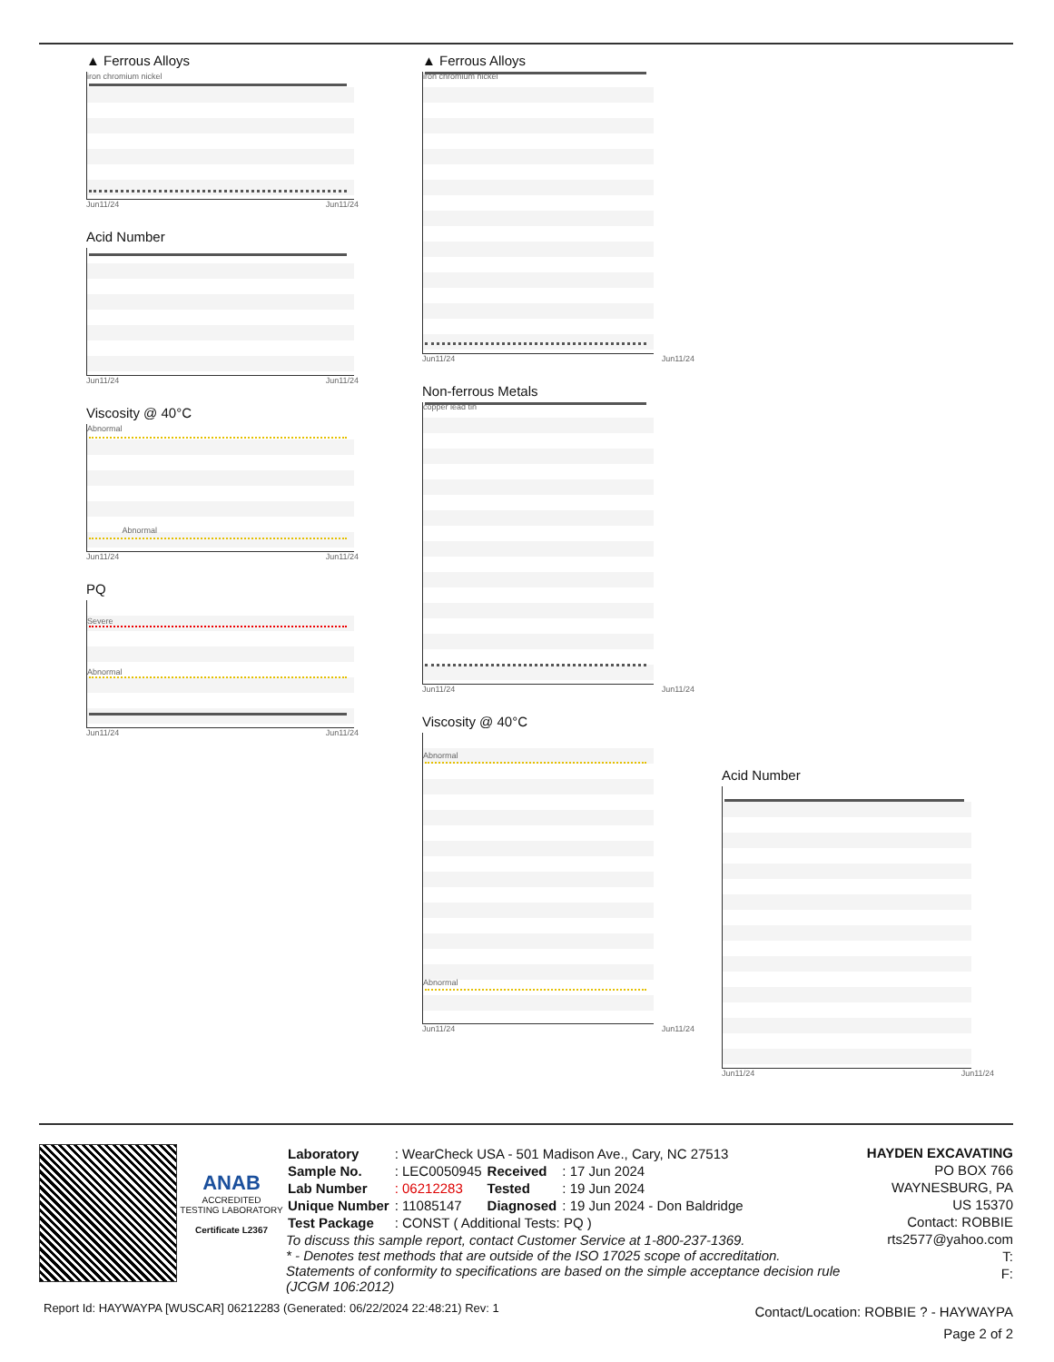▲ Ferrous Alloys
iron chromium nickel
Jun11/24 Jun11/24
Acid Number
Jun11/24 Jun11/24
Viscosity @ 40°C
Abnormal
Abnormal
Jun11/24 Jun11/24
PQ
Severe
Abnormal
Jun11/24 Jun11/24
▲ Ferrous Alloys
iron chromium nickel
Jun11/24 Jun11/24
Non-ferrous Metals
copper lead tin
Jun11/24 Jun11/24
Viscosity @ 40°C
Abnormal
Abnormal
Jun11/24 Jun11/24
Acid Number
Jun11/24 Jun11/24
ANAB
ACCREDITED
TESTING LABORATORY
Certificate L2367
| Laboratory | : WearCheck USA - 501 Madison Ave., Cary, NC 27513 | | |
| Sample No. | : LEC0050945 | Received | : 17 Jun 2024 |
| Lab Number | : 06212283 | Tested | : 19 Jun 2024 |
| Unique Number | : 11085147 | Diagnosed | : 19 Jun 2024 - Don Baldridge |
| Test Package | : CONST ( Additional Tests: PQ ) | | |
To discuss this sample report, contact Customer Service at 1-800-237-1369.
* - Denotes test methods that are outside of the ISO 17025 scope of accreditation.
Statements of conformity to specifications are based on the simple acceptance decision rule (JCGM 106:2012)
HAYDEN EXCAVATING
PO BOX 766
WAYNESBURG, PA
US 15370
Contact: ROBBIE
rts2577@yahoo.com
T:
F:
Report Id: HAYWAYPA [WUSCAR] 06212283 (Generated: 06/22/2024 22:48:21) Rev: 1
Contact/Location: ROBBIE ? - HAYWAYPA
Page 2 of 2